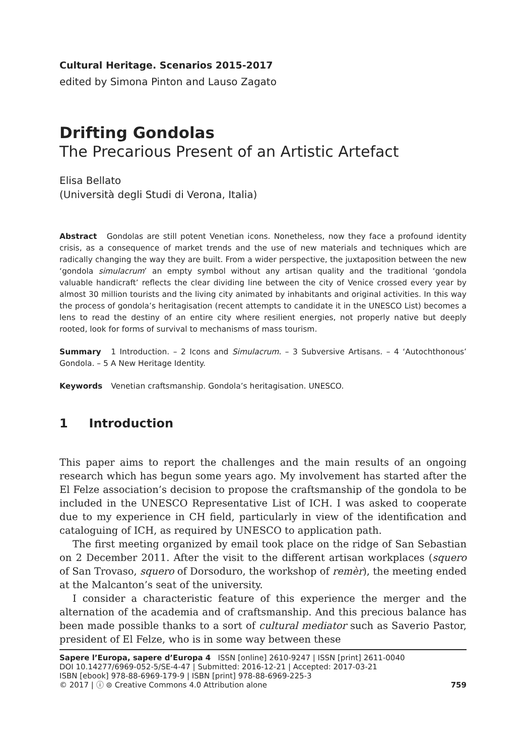Cultural Heritage. Scenarios 2015-2017
edited by Simona Pinton and Lauso Zagato
Drifting Gondolas
The Precarious Present of an Artistic Artefact
Elisa Bellato
(Università degli Studi di Verona, Italia)
Abstract Gondolas are still potent Venetian icons. Nonetheless, now they face a profound identity crisis, as a consequence of market trends and the use of new materials and techniques which are radically changing the way they are built. From a wider perspective, the juxtaposition between the new ‘gondola simulacrum’ an empty symbol without any artisan quality and the traditional ‘gondola valuable handicraft’ reflects the clear dividing line between the city of Venice crossed every year by almost 30 million tourists and the living city animated by inhabitants and original activities. In this way the process of gondola’s heritagisation (recent attempts to candidate it in the UNESCO List) becomes a lens to read the destiny of an entire city where resilient energies, not properly native but deeply rooted, look for forms of survival to mechanisms of mass tourism.
Summary 1 Introduction. – 2 Icons and Simulacrum. – 3 Subversive Artisans. – 4 ‘Autochthonous’ Gondola. – 5 A New Heritage Identity.
Keywords Venetian craftsmanship. Gondola’s heritagisation. UNESCO.
1 Introduction
This paper aims to report the challenges and the main results of an ongoing research which has begun some years ago. My involvement has started after the El Felze association’s decision to propose the craftsmanship of the gondola to be included in the UNESCO Representative List of ICH. I was asked to cooperate due to my experience in CH field, particularly in view of the identification and cataloguing of ICH, as required by UNESCO to application path.
The first meeting organized by email took place on the ridge of San Sebastian on 2 December 2011. After the visit to the different artisan workplaces (squero of San Trovaso, squero of Dorsoduro, the workshop of remèr), the meeting ended at the Malcanton’s seat of the university.
I consider a characteristic feature of this experience the merger and the alternation of the academia and of craftsmanship. And this precious balance has been made possible thanks to a sort of cultural mediator such as Saverio Pastor, president of El Felze, who is in some way between these
Sapere l’Europa, sapere d’Europa 4 ISSN [online] 2610-9247 | ISSN [print] 2611-0040
DOI 10.14277/6969-052-5/SE-4-47 | Submitted: 2016-12-21 | Accepted: 2017-03-21
ISBN [ebook] 978-88-6969-179-9 | ISBN [print] 978-88-6969-225-3
© 2017 | ⓘ ⊜ Creative Commons 4.0 Attribution alone
759